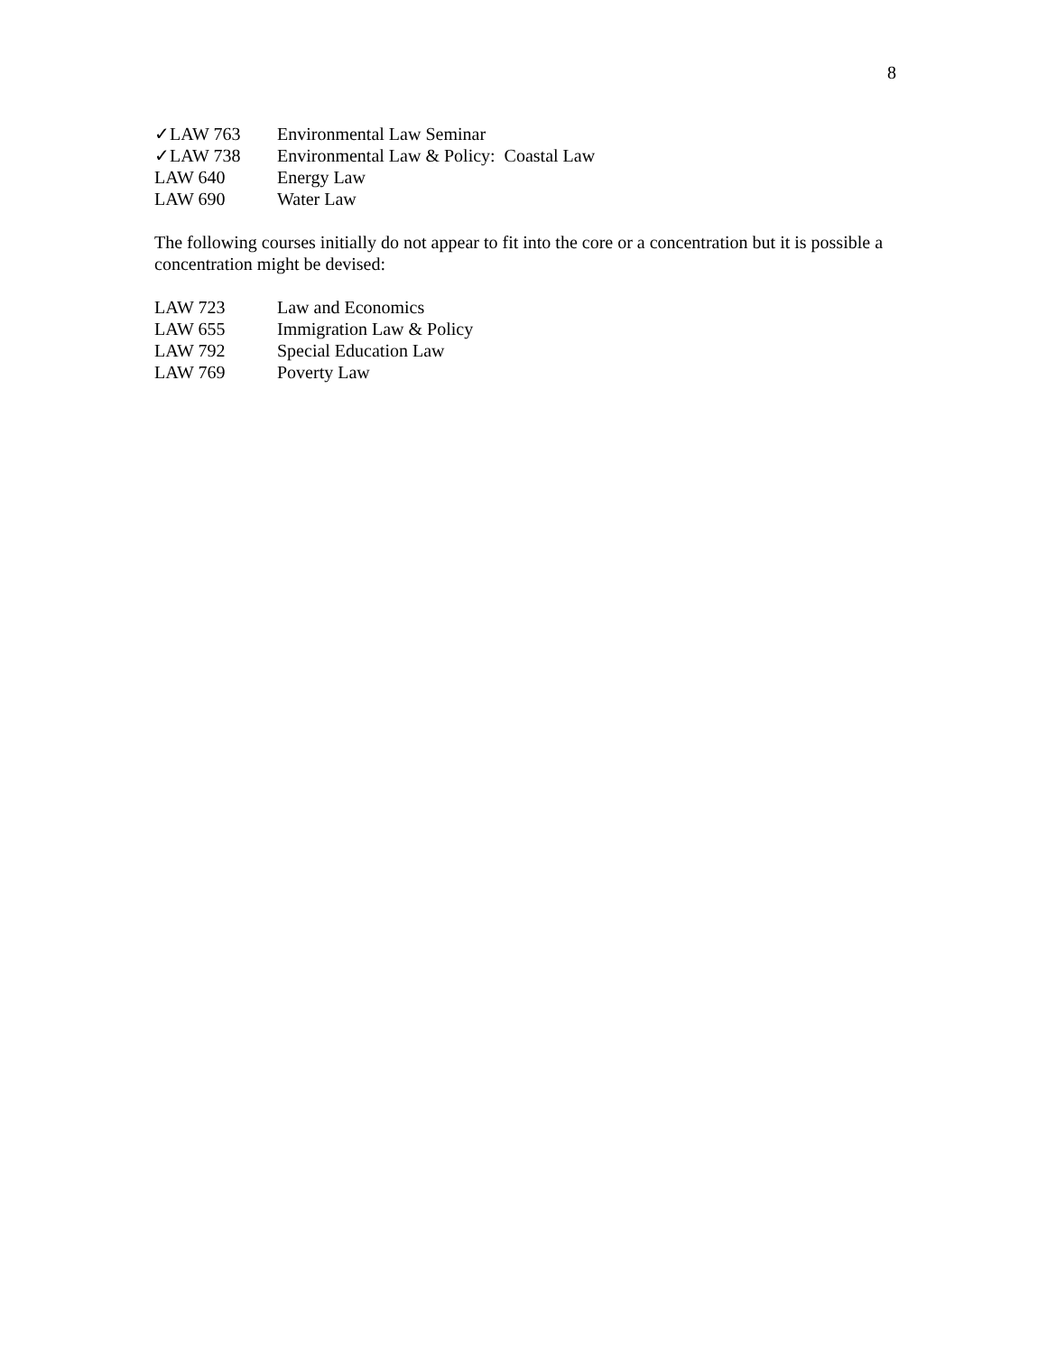8
✓LAW 763 Environmental Law Seminar
✓LAW 738 Environmental Law & Policy: Coastal Law
LAW 640 Energy Law
LAW 690 Water Law
The following courses initially do not appear to fit into the core or a concentration but it is possible a concentration might be devised:
LAW 723 Law and Economics
LAW 655 Immigration Law & Policy
LAW 792 Special Education Law
LAW 769 Poverty Law